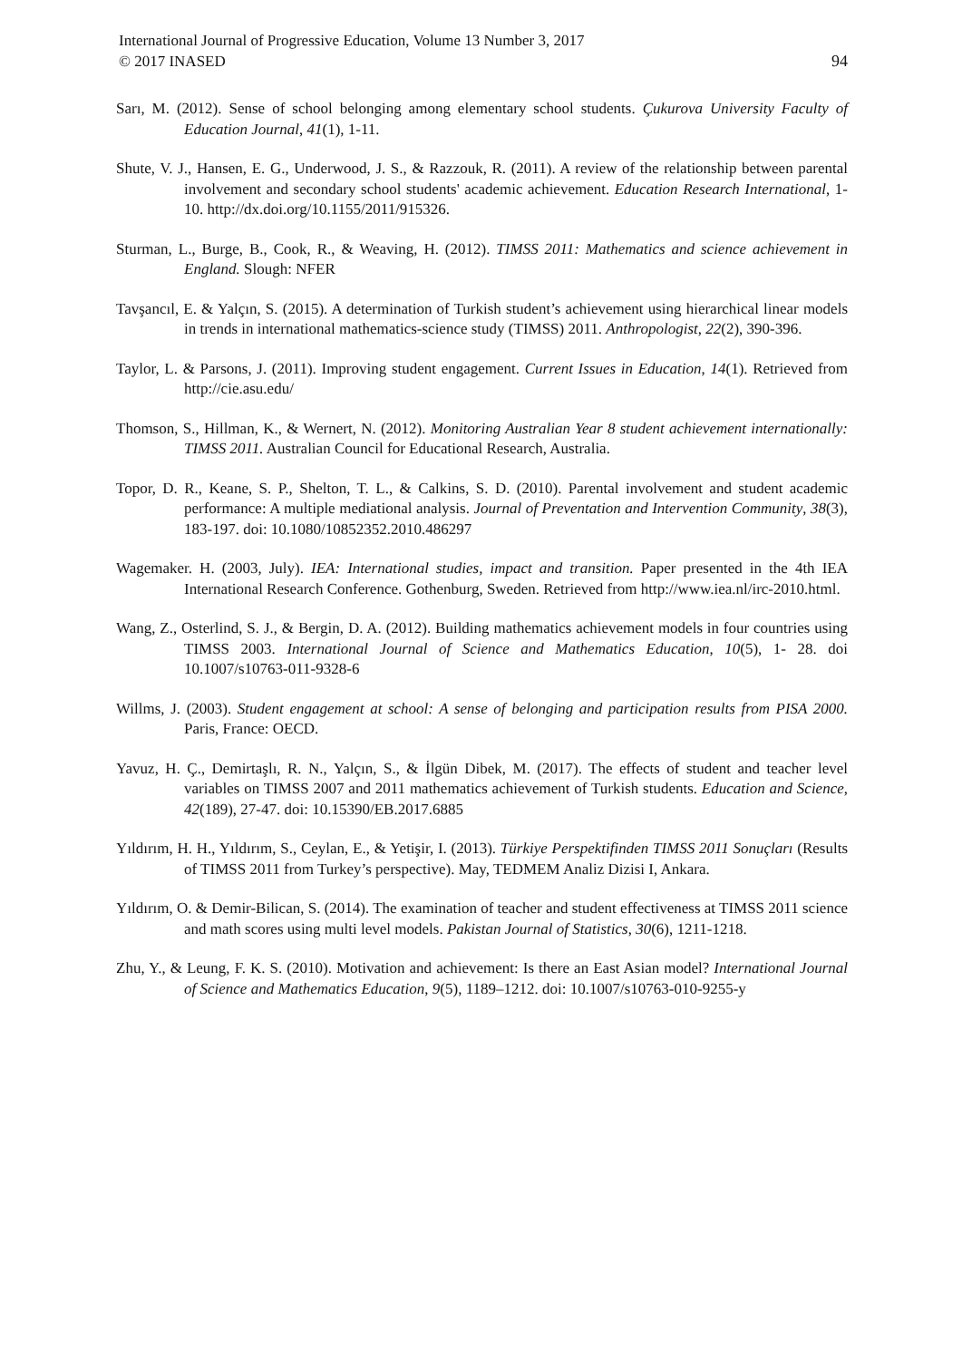International Journal of Progressive Education, Volume 13 Number 3, 2017
© 2017 INASED
94
Sarı, M. (2012). Sense of school belonging among elementary school students. Çukurova University Faculty of Education Journal, 41(1), 1-11.
Shute, V. J., Hansen, E. G., Underwood, J. S., & Razzouk, R. (2011). A review of the relationship between parental involvement and secondary school students' academic achievement. Education Research International, 1-10. http://dx.doi.org/10.1155/2011/915326.
Sturman, L., Burge, B., Cook, R., & Weaving, H. (2012). TIMSS 2011: Mathematics and science achievement in England. Slough: NFER
Tavşancıl, E. & Yalçın, S. (2015). A determination of Turkish student’s achievement using hierarchical linear models in trends in international mathematics-science study (TIMSS) 2011. Anthropologist, 22(2), 390-396.
Taylor, L. & Parsons, J. (2011). Improving student engagement. Current Issues in Education, 14(1). Retrieved from http://cie.asu.edu/
Thomson, S., Hillman, K., & Wernert, N. (2012). Monitoring Australian Year 8 student achievement internationally: TIMSS 2011. Australian Council for Educational Research, Australia.
Topor, D. R., Keane, S. P., Shelton, T. L., & Calkins, S. D. (2010). Parental involvement and student academic performance: A multiple mediational analysis. Journal of Preventation and Intervention Community, 38(3), 183-197. doi: 10.1080/10852352.2010.486297
Wagemaker. H. (2003, July). IEA: International studies, impact and transition. Paper presented in the 4th IEA International Research Conference. Gothenburg, Sweden. Retrieved from http://www.iea.nl/irc-2010.html.
Wang, Z., Osterlind, S. J., & Bergin, D. A. (2012). Building mathematics achievement models in four countries using TIMSS 2003. International Journal of Science and Mathematics Education, 10(5), 1- 28. doi 10.1007/s10763-011-9328-6
Willms, J. (2003). Student engagement at school: A sense of belonging and participation results from PISA 2000. Paris, France: OECD.
Yavuz, H. Ç., Demirtaşlı, R. N., Yalçın, S., & İlgün Dibek, M. (2017). The effects of student and teacher level variables on TIMSS 2007 and 2011 mathematics achievement of Turkish students. Education and Science, 42(189), 27-47. doi: 10.15390/EB.2017.6885
Yıldırım, H. H., Yıldırım, S., Ceylan, E., & Yetişir, I. (2013). Türkiye Perspektifinden TIMSS 2011 Sonuçları (Results of TIMSS 2011 from Turkey’s perspective). May, TEDMEM Analiz Dizisi I, Ankara.
Yıldırım, O. & Demir-Bilican, S. (2014). The examination of teacher and student effectiveness at TIMSS 2011 science and math scores using multi level models. Pakistan Journal of Statistics, 30(6), 1211-1218.
Zhu, Y., & Leung, F. K. S. (2010). Motivation and achievement: Is there an East Asian model? International Journal of Science and Mathematics Education, 9(5), 1189–1212. doi: 10.1007/s10763-010-9255-y